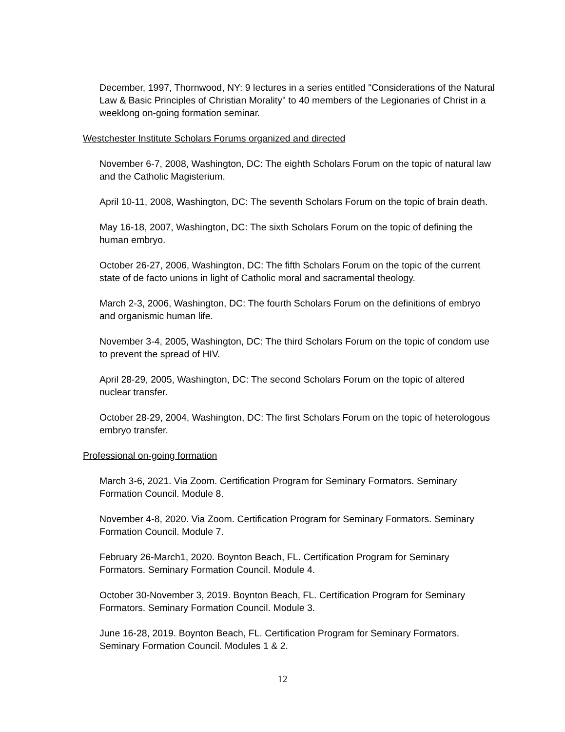December, 1997, Thornwood, NY: 9 lectures in a series entitled "Considerations of the Natural Law & Basic Principles of Christian Morality" to 40 members of the Legionaries of Christ in a weeklong on-going formation seminar.
Westchester Institute Scholars Forums organized and directed
November 6-7, 2008, Washington, DC: The eighth Scholars Forum on the topic of natural law and the Catholic Magisterium.
April 10-11, 2008, Washington, DC: The seventh Scholars Forum on the topic of brain death.
May 16-18, 2007, Washington, DC: The sixth Scholars Forum on the topic of defining the human embryo.
October 26-27, 2006, Washington, DC: The fifth Scholars Forum on the topic of the current state of de facto unions in light of Catholic moral and sacramental theology.
March 2-3, 2006, Washington, DC: The fourth Scholars Forum on the definitions of embryo and organismic human life.
November 3-4, 2005, Washington, DC: The third Scholars Forum on the topic of condom use to prevent the spread of HIV.
April 28-29, 2005, Washington, DC: The second Scholars Forum on the topic of altered nuclear transfer.
October 28-29, 2004, Washington, DC: The first Scholars Forum on the topic of heterologous embryo transfer.
Professional on-going formation
March 3-6, 2021. Via Zoom. Certification Program for Seminary Formators. Seminary Formation Council. Module 8.
November 4-8, 2020. Via Zoom. Certification Program for Seminary Formators. Seminary Formation Council. Module 7.
February 26-March1, 2020. Boynton Beach, FL. Certification Program for Seminary Formators. Seminary Formation Council. Module 4.
October 30-November 3, 2019. Boynton Beach, FL. Certification Program for Seminary Formators. Seminary Formation Council. Module 3.
June 16-28, 2019. Boynton Beach, FL. Certification Program for Seminary Formators. Seminary Formation Council. Modules 1 & 2.
12